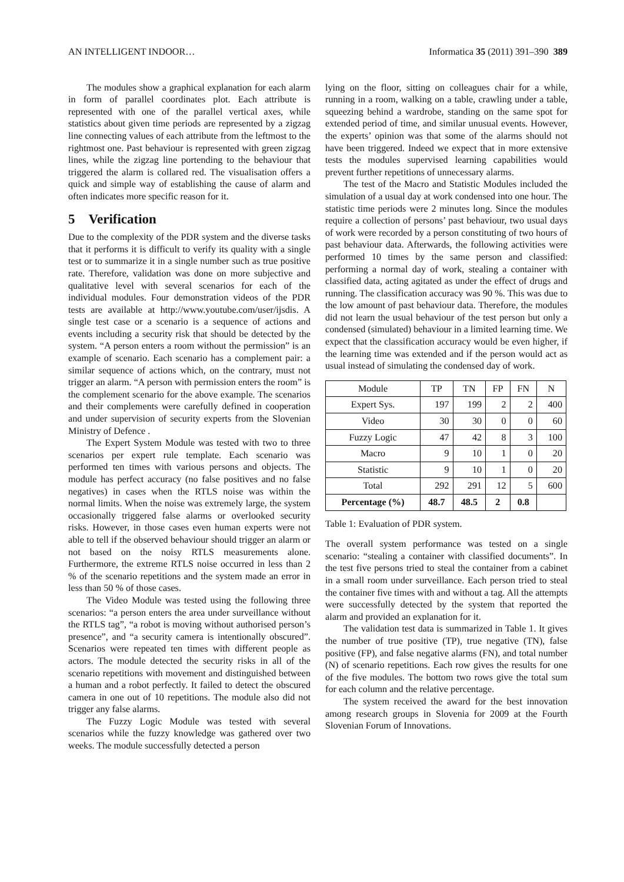AN INTELLIGENT INDOOR… Informatica 35 (2011) 391–390 389
The modules show a graphical explanation for each alarm in form of parallel coordinates plot. Each attribute is represented with one of the parallel vertical axes, while statistics about given time periods are represented by a zigzag line connecting values of each attribute from the leftmost to the rightmost one. Past behaviour is represented with green zigzag lines, while the zigzag line portending to the behaviour that triggered the alarm is collared red. The visualisation offers a quick and simple way of establishing the cause of alarm and often indicates more specific reason for it.
5 Verification
Due to the complexity of the PDR system and the diverse tasks that it performs it is difficult to verify its quality with a single test or to summarize it in a single number such as true positive rate. Therefore, validation was done on more subjective and qualitative level with several scenarios for each of the individual modules. Four demonstration videos of the PDR tests are available at http://www.youtube.com/user/ijsdis. A single test case or a scenario is a sequence of actions and events including a security risk that should be detected by the system. “A person enters a room without the permission” is an example of scenario. Each scenario has a complement pair: a similar sequence of actions which, on the contrary, must not trigger an alarm. “A person with permission enters the room” is the complement scenario for the above example. The scenarios and their complements were carefully defined in cooperation and under supervision of security experts from the Slovenian Ministry of Defence .
The Expert System Module was tested with two to three scenarios per expert rule template. Each scenario was performed ten times with various persons and objects. The module has perfect accuracy (no false positives and no false negatives) in cases when the RTLS noise was within the normal limits. When the noise was extremely large, the system occasionally triggered false alarms or overlooked security risks. However, in those cases even human experts were not able to tell if the observed behaviour should trigger an alarm or not based on the noisy RTLS measurements alone. Furthermore, the extreme RTLS noise occurred in less than 2 % of the scenario repetitions and the system made an error in less than 50 % of those cases.
The Video Module was tested using the following three scenarios: “a person enters the area under surveillance without the RTLS tag”, “a robot is moving without authorised person’s presence”, and “a security camera is intentionally obscured”. Scenarios were repeated ten times with different people as actors. The module detected the security risks in all of the scenario repetitions with movement and distinguished between a human and a robot perfectly. It failed to detect the obscured camera in one out of 10 repetitions. The module also did not trigger any false alarms.
The Fuzzy Logic Module was tested with several scenarios while the fuzzy knowledge was gathered over two weeks. The module successfully detected a person
lying on the floor, sitting on colleagues chair for a while, running in a room, walking on a table, crawling under a table, squeezing behind a wardrobe, standing on the same spot for extended period of time, and similar unusual events. However, the experts’ opinion was that some of the alarms should not have been triggered. Indeed we expect that in more extensive tests the modules supervised learning capabilities would prevent further repetitions of unnecessary alarms.
The test of the Macro and Statistic Modules included the simulation of a usual day at work condensed into one hour. The statistic time periods were 2 minutes long. Since the modules require a collection of persons’ past behaviour, two usual days of work were recorded by a person constituting of two hours of past behaviour data. Afterwards, the following activities were performed 10 times by the same person and classified: performing a normal day of work, stealing a container with classified data, acting agitated as under the effect of drugs and running. The classification accuracy was 90 %. This was due to the low amount of past behaviour data. Therefore, the modules did not learn the usual behaviour of the test person but only a condensed (simulated) behaviour in a limited learning time. We expect that the classification accuracy would be even higher, if the learning time was extended and if the person would act as usual instead of simulating the condensed day of work.
| Module | TP | TN | FP | FN | N |
| --- | --- | --- | --- | --- | --- |
| Expert Sys. | 197 | 199 | 2 | 2 | 400 |
| Video | 30 | 30 | 0 | 0 | 60 |
| Fuzzy Logic | 47 | 42 | 8 | 3 | 100 |
| Macro | 9 | 10 | 1 | 0 | 20 |
| Statistic | 9 | 10 | 1 | 0 | 20 |
| Total | 292 | 291 | 12 | 5 | 600 |
| Percentage (%) | 48.7 | 48.5 | 2 | 0.8 | |
Table 1: Evaluation of PDR system.
The overall system performance was tested on a single scenario: “stealing a container with classified documents”. In the test five persons tried to steal the container from a cabinet in a small room under surveillance. Each person tried to steal the container five times with and without a tag. All the attempts were successfully detected by the system that reported the alarm and provided an explanation for it.
The validation test data is summarized in Table 1. It gives the number of true positive (TP), true negative (TN), false positive (FP), and false negative alarms (FN), and total number (N) of scenario repetitions. Each row gives the results for one of the five modules. The bottom two rows give the total sum for each column and the relative percentage.
The system received the award for the best innovation among research groups in Slovenia for 2009 at the Fourth Slovenian Forum of Innovations.